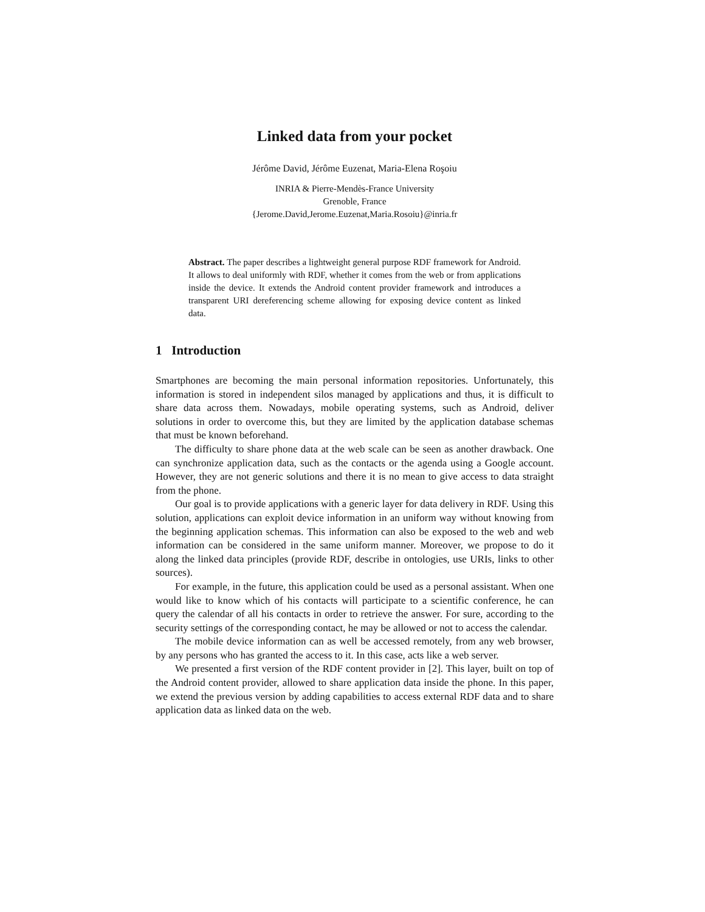Linked data from your pocket
Jérôme David, Jérôme Euzenat, Maria-Elena Roşoiu
INRIA & Pierre-Mendès-France University
Grenoble, France
{Jerome.David,Jerome.Euzenat,Maria.Rosoiu}@inria.fr
Abstract. The paper describes a lightweight general purpose RDF framework for Android. It allows to deal uniformly with RDF, whether it comes from the web or from applications inside the device. It extends the Android content provider framework and introduces a transparent URI dereferencing scheme allowing for exposing device content as linked data.
1 Introduction
Smartphones are becoming the main personal information repositories. Unfortunately, this information is stored in independent silos managed by applications and thus, it is difficult to share data across them. Nowadays, mobile operating systems, such as Android, deliver solutions in order to overcome this, but they are limited by the application database schemas that must be known beforehand.
The difficulty to share phone data at the web scale can be seen as another drawback. One can synchronize application data, such as the contacts or the agenda using a Google account. However, they are not generic solutions and there it is no mean to give access to data straight from the phone.
Our goal is to provide applications with a generic layer for data delivery in RDF. Using this solution, applications can exploit device information in an uniform way without knowing from the beginning application schemas. This information can also be exposed to the web and web information can be considered in the same uniform manner. Moreover, we propose to do it along the linked data principles (provide RDF, describe in ontologies, use URIs, links to other sources).
For example, in the future, this application could be used as a personal assistant. When one would like to know which of his contacts will participate to a scientific conference, he can query the calendar of all his contacts in order to retrieve the answer. For sure, according to the security settings of the corresponding contact, he may be allowed or not to access the calendar.
The mobile device information can as well be accessed remotely, from any web browser, by any persons who has granted the access to it. In this case, acts like a web server.
We presented a first version of the RDF content provider in [2]. This layer, built on top of the Android content provider, allowed to share application data inside the phone. In this paper, we extend the previous version by adding capabilities to access external RDF data and to share application data as linked data on the web.